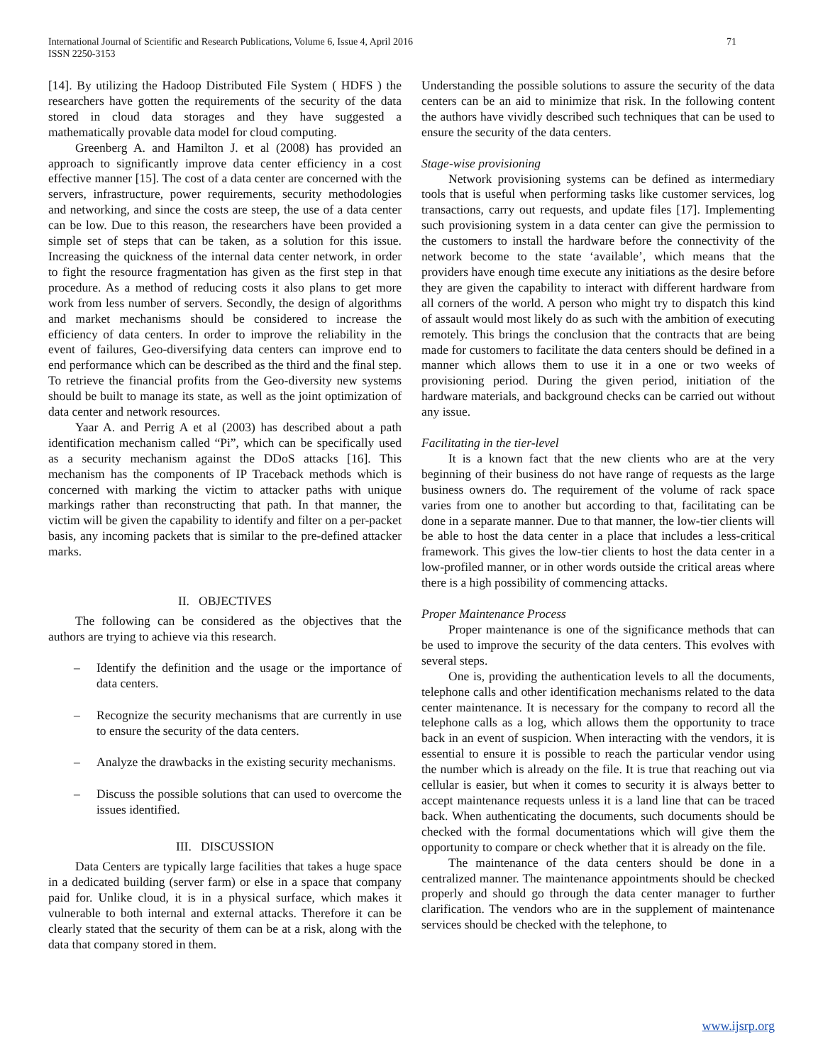International Journal of Scientific and Research Publications, Volume 6, Issue 4, April 2016
ISSN 2250-3153
71
[14]. By utilizing the Hadoop Distributed File System ( HDFS ) the researchers have gotten the requirements of the security of the data stored in cloud data storages and they have suggested a mathematically provable data model for cloud computing.
Greenberg A. and Hamilton J. et al (2008) has provided an approach to significantly improve data center efficiency in a cost effective manner [15]. The cost of a data center are concerned with the servers, infrastructure, power requirements, security methodologies and networking, and since the costs are steep, the use of a data center can be low. Due to this reason, the researchers have been provided a simple set of steps that can be taken, as a solution for this issue. Increasing the quickness of the internal data center network, in order to fight the resource fragmentation has given as the first step in that procedure. As a method of reducing costs it also plans to get more work from less number of servers. Secondly, the design of algorithms and market mechanisms should be considered to increase the efficiency of data centers. In order to improve the reliability in the event of failures, Geo-diversifying data centers can improve end to end performance which can be described as the third and the final step. To retrieve the financial profits from the Geo-diversity new systems should be built to manage its state, as well as the joint optimization of data center and network resources.
Yaar A. and Perrig A et al (2003) has described about a path identification mechanism called “Pi”, which can be specifically used as a security mechanism against the DDoS attacks [16]. This mechanism has the components of IP Traceback methods which is concerned with marking the victim to attacker paths with unique markings rather than reconstructing that path. In that manner, the victim will be given the capability to identify and filter on a per-packet basis, any incoming packets that is similar to the pre-defined attacker marks.
II. OBJECTIVES
The following can be considered as the objectives that the authors are trying to achieve via this research.
– Identify the definition and the usage or the importance of data centers.
– Recognize the security mechanisms that are currently in use to ensure the security of the data centers.
– Analyze the drawbacks in the existing security mechanisms.
– Discuss the possible solutions that can used to overcome the issues identified.
III. DISCUSSION
Data Centers are typically large facilities that takes a huge space in a dedicated building (server farm) or else in a space that company paid for. Unlike cloud, it is in a physical surface, which makes it vulnerable to both internal and external attacks. Therefore it can be clearly stated that the security of them can be at a risk, along with the data that company stored in them.
Understanding the possible solutions to assure the security of the data centers can be an aid to minimize that risk. In the following content the authors have vividly described such techniques that can be used to ensure the security of the data centers.
Stage-wise provisioning
Network provisioning systems can be defined as intermediary tools that is useful when performing tasks like customer services, log transactions, carry out requests, and update files [17]. Implementing such provisioning system in a data center can give the permission to the customers to install the hardware before the connectivity of the network become to the state ‘available’, which means that the providers have enough time execute any initiations as the desire before they are given the capability to interact with different hardware from all corners of the world. A person who might try to dispatch this kind of assault would most likely do as such with the ambition of executing remotely. This brings the conclusion that the contracts that are being made for customers to facilitate the data centers should be defined in a manner which allows them to use it in a one or two weeks of provisioning period. During the given period, initiation of the hardware materials, and background checks can be carried out without any issue.
Facilitating in the tier-level
It is a known fact that the new clients who are at the very beginning of their business do not have range of requests as the large business owners do. The requirement of the volume of rack space varies from one to another but according to that, facilitating can be done in a separate manner. Due to that manner, the low-tier clients will be able to host the data center in a place that includes a less-critical framework. This gives the low-tier clients to host the data center in a low-profiled manner, or in other words outside the critical areas where there is a high possibility of commencing attacks.
Proper Maintenance Process
Proper maintenance is one of the significance methods that can be used to improve the security of the data centers. This evolves with several steps.
One is, providing the authentication levels to all the documents, telephone calls and other identification mechanisms related to the data center maintenance. It is necessary for the company to record all the telephone calls as a log, which allows them the opportunity to trace back in an event of suspicion. When interacting with the vendors, it is essential to ensure it is possible to reach the particular vendor using the number which is already on the file. It is true that reaching out via cellular is easier, but when it comes to security it is always better to accept maintenance requests unless it is a land line that can be traced back. When authenticating the documents, such documents should be checked with the formal documentations which will give them the opportunity to compare or check whether that it is already on the file.
The maintenance of the data centers should be done in a centralized manner. The maintenance appointments should be checked properly and should go through the data center manager to further clarification. The vendors who are in the supplement of maintenance services should be checked with the telephone, to
www.ijsrp.org